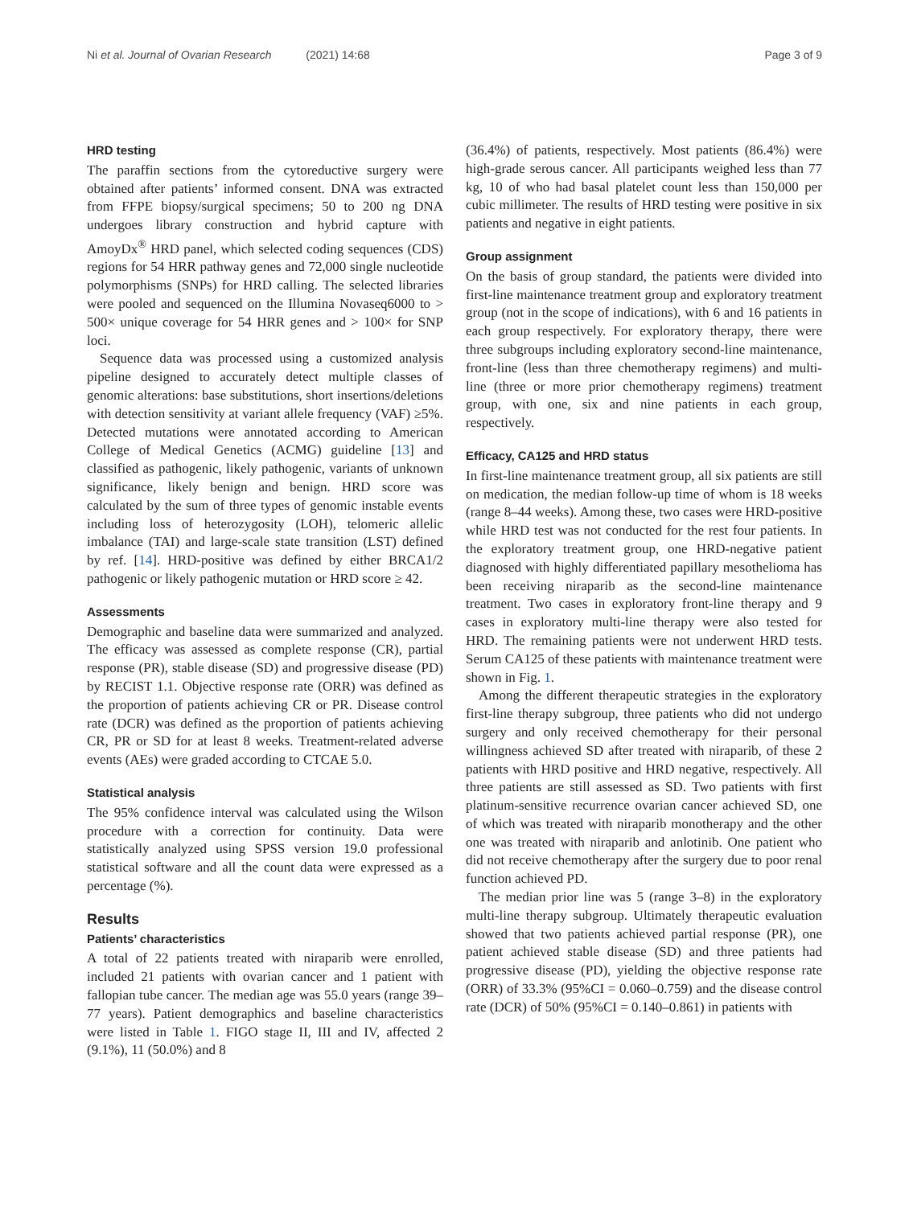Ni et al. Journal of Ovarian Research (2021) 14:68 Page 3 of 9
HRD testing
The paraffin sections from the cytoreductive surgery were obtained after patients’ informed consent. DNA was extracted from FFPE biopsy/surgical specimens; 50 to 200 ng DNA undergoes library construction and hybrid capture with AmoyDx<sup>®</sup> HRD panel, which selected coding sequences (CDS) regions for 54 HRR pathway genes and 72,000 single nucleotide polymorphisms (SNPs) for HRD calling. The selected libraries were pooled and sequenced on the Illumina Novaseq6000 to > 500× unique coverage for 54 HRR genes and > 100× for SNP loci.
Sequence data was processed using a customized analysis pipeline designed to accurately detect multiple classes of genomic alterations: base substitutions, short insertions/deletions with detection sensitivity at variant allele frequency (VAF) ≥5%. Detected mutations were annotated according to American College of Medical Genetics (ACMG) guideline [13] and classified as pathogenic, likely pathogenic, variants of unknown significance, likely benign and benign. HRD score was calculated by the sum of three types of genomic instable events including loss of heterozygosity (LOH), telomeric allelic imbalance (TAI) and large-scale state transition (LST) defined by ref. [14]. HRD-positive was defined by either BRCA1/2 pathogenic or likely pathogenic mutation or HRD score ≥ 42.
Assessments
Demographic and baseline data were summarized and analyzed. The efficacy was assessed as complete response (CR), partial response (PR), stable disease (SD) and progressive disease (PD) by RECIST 1.1. Objective response rate (ORR) was defined as the proportion of patients achieving CR or PR. Disease control rate (DCR) was defined as the proportion of patients achieving CR, PR or SD for at least 8 weeks. Treatment-related adverse events (AEs) were graded according to CTCAE 5.0.
Statistical analysis
The 95% confidence interval was calculated using the Wilson procedure with a correction for continuity. Data were statistically analyzed using SPSS version 19.0 professional statistical software and all the count data were expressed as a percentage (%).
Results
Patients’ characteristics
A total of 22 patients treated with niraparib were enrolled, included 21 patients with ovarian cancer and 1 patient with fallopian tube cancer. The median age was 55.0 years (range 39–77 years). Patient demographics and baseline characteristics were listed in Table 1. FIGO stage II, III and IV, affected 2 (9.1%), 11 (50.0%) and 8
(36.4%) of patients, respectively. Most patients (86.4%) were high-grade serous cancer. All participants weighed less than 77 kg, 10 of who had basal platelet count less than 150,000 per cubic millimeter. The results of HRD testing were positive in six patients and negative in eight patients.
Group assignment
On the basis of group standard, the patients were divided into first-line maintenance treatment group and exploratory treatment group (not in the scope of indications), with 6 and 16 patients in each group respectively. For exploratory therapy, there were three subgroups including exploratory second-line maintenance, front-line (less than three chemotherapy regimens) and multi-line (three or more prior chemotherapy regimens) treatment group, with one, six and nine patients in each group, respectively.
Efficacy, CA125 and HRD status
In first-line maintenance treatment group, all six patients are still on medication, the median follow-up time of whom is 18 weeks (range 8–44 weeks). Among these, two cases were HRD-positive while HRD test was not conducted for the rest four patients. In the exploratory treatment group, one HRD-negative patient diagnosed with highly differentiated papillary mesothelioma has been receiving niraparib as the second-line maintenance treatment. Two cases in exploratory front-line therapy and 9 cases in exploratory multi-line therapy were also tested for HRD. The remaining patients were not underwent HRD tests. Serum CA125 of these patients with maintenance treatment were shown in Fig. 1.
Among the different therapeutic strategies in the exploratory first-line therapy subgroup, three patients who did not undergo surgery and only received chemotherapy for their personal willingness achieved SD after treated with niraparib, of these 2 patients with HRD positive and HRD negative, respectively. All three patients are still assessed as SD. Two patients with first platinum-sensitive recurrence ovarian cancer achieved SD, one of which was treated with niraparib monotherapy and the other one was treated with niraparib and anlotinib. One patient who did not receive chemotherapy after the surgery due to poor renal function achieved PD.
The median prior line was 5 (range 3–8) in the exploratory multi-line therapy subgroup. Ultimately therapeutic evaluation showed that two patients achieved partial response (PR), one patient achieved stable disease (SD) and three patients had progressive disease (PD), yielding the objective response rate (ORR) of 33.3% (95%CI = 0.060–0.759) and the disease control rate (DCR) of 50% (95%CI = 0.140–0.861) in patients with